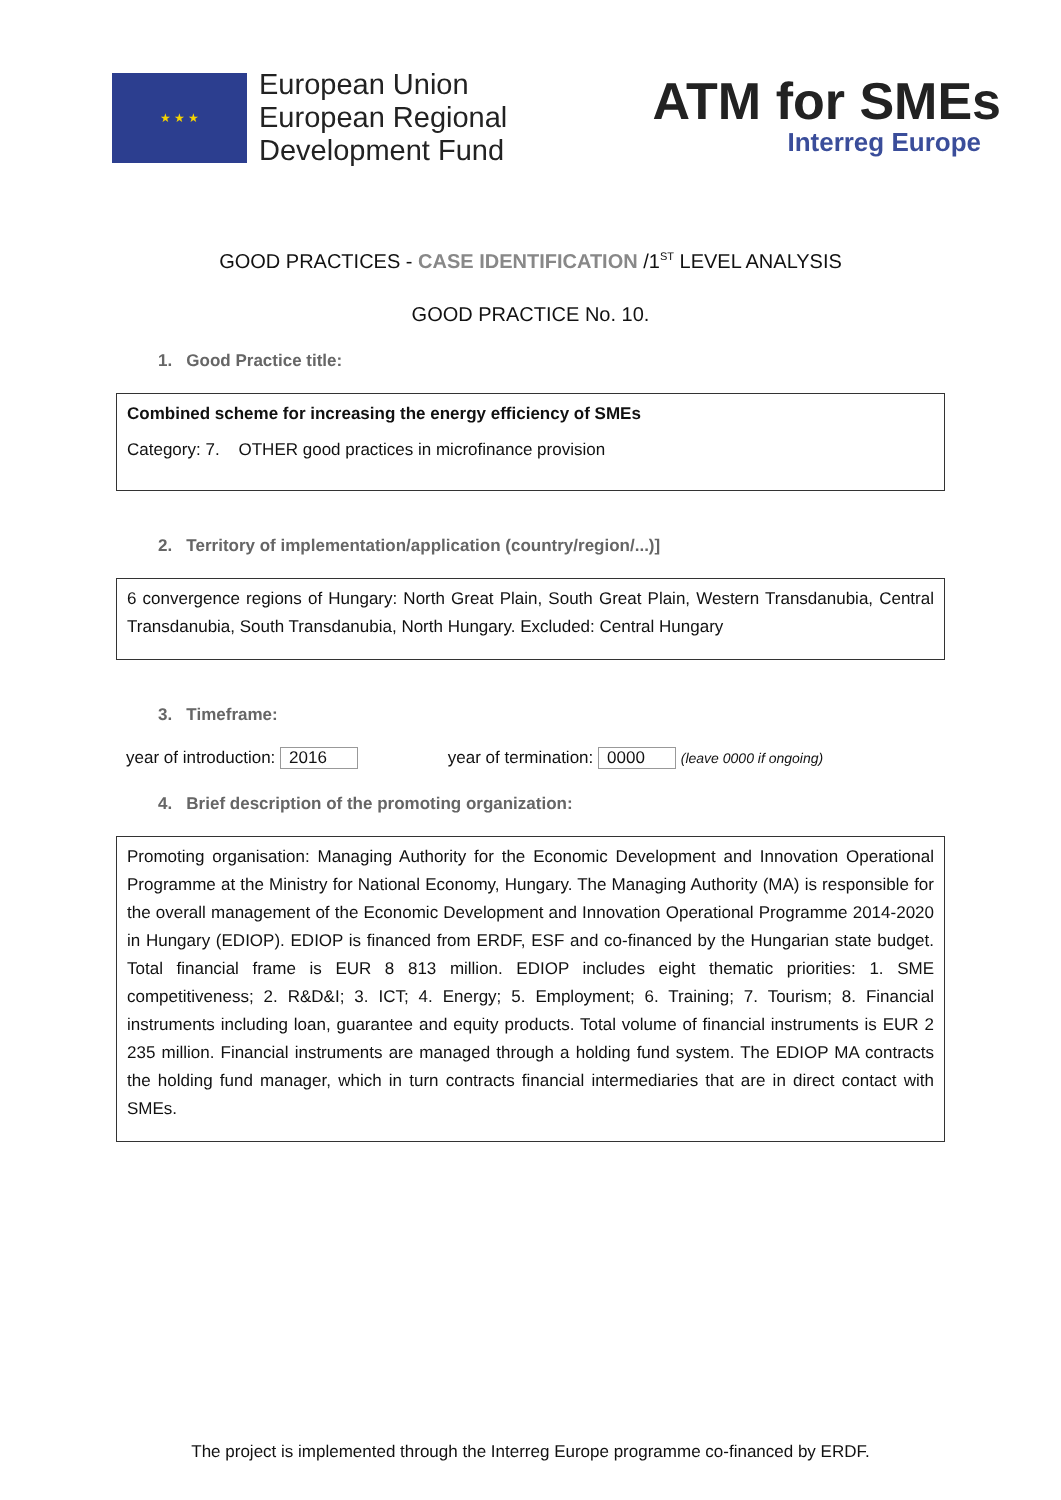★ ★ ★
European Union
European Regional
Development Fund
ATM for SMEs
Interreg Europe
GOOD PRACTICES - CASE IDENTIFICATION /1<sup>ST</sup> LEVEL ANALYSIS
GOOD PRACTICE No. 10.
1. Good Practice title:
Combined scheme for increasing the energy efficiency of SMEs
Category: 7. OTHER good practices in microfinance provision
2. Territory of implementation/application (country/region/...)]
6 convergence regions of Hungary: North Great Plain, South Great Plain, Western Transdanubia, Central Transdanubia, South Transdanubia, North Hungary. Excluded: Central Hungary
3. Timeframe:
year of introduction: 2016 year of termination: 0000 (leave 0000 if ongoing)
4. Brief description of the promoting organization:
Promoting organisation: Managing Authority for the Economic Development and Innovation Operational Programme at the Ministry for National Economy, Hungary. The Managing Authority (MA) is responsible for the overall management of the Economic Development and Innovation Operational Programme 2014-2020 in Hungary (EDIOP). EDIOP is financed from ERDF, ESF and co-financed by the Hungarian state budget. Total financial frame is EUR 8 813 million. EDIOP includes eight thematic priorities: 1. SME competitiveness; 2. R&D&I; 3. ICT; 4. Energy; 5. Employment; 6. Training; 7. Tourism; 8. Financial instruments including loan, guarantee and equity products. Total volume of financial instruments is EUR 2 235 million. Financial instruments are managed through a holding fund system. The EDIOP MA contracts the holding fund manager, which in turn contracts financial intermediaries that are in direct contact with SMEs.
The project is implemented through the Interreg Europe programme co-financed by ERDF.